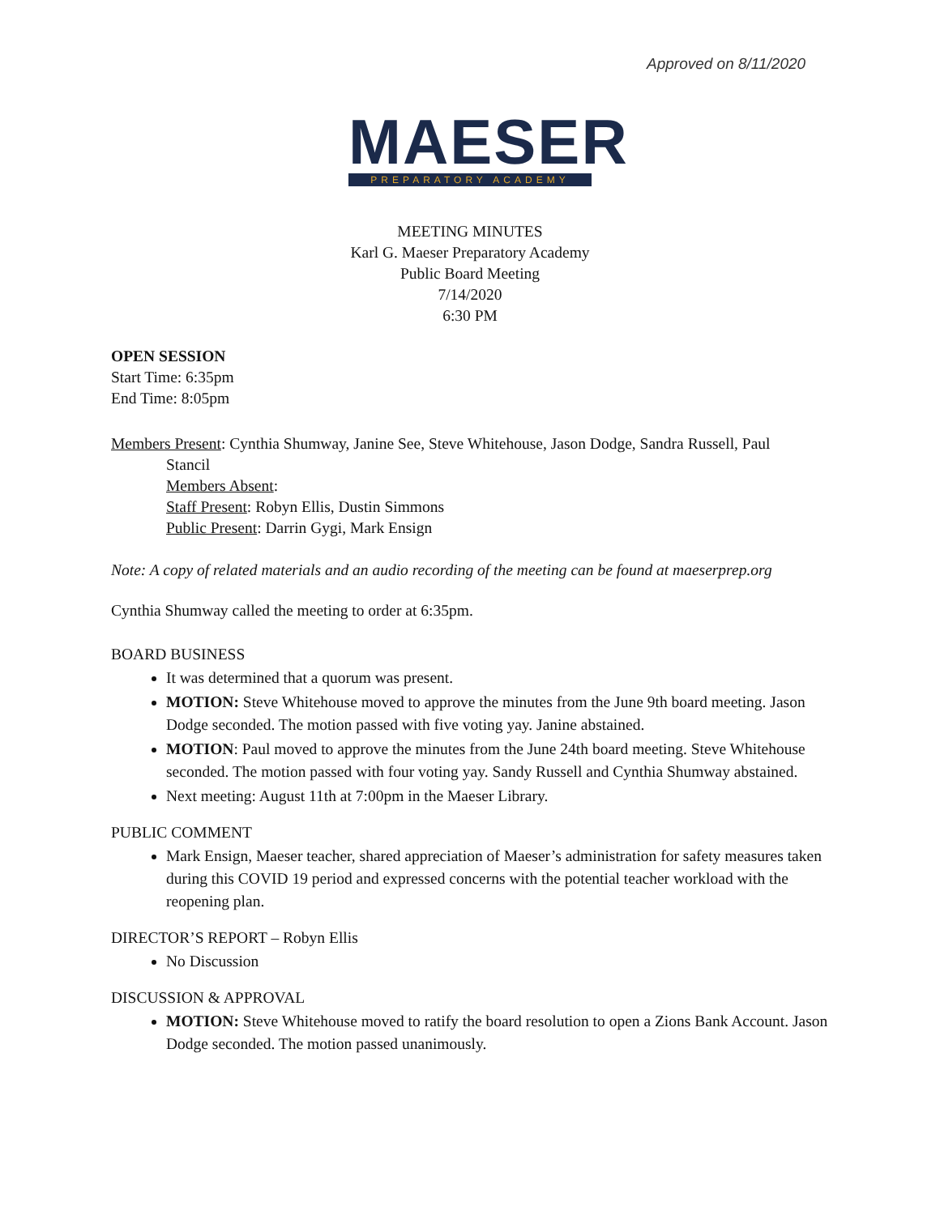Approved on 8/11/2020
MAESER
PREPARATORY ACADEMY
MEETING MINUTES
Karl G. Maeser Preparatory Academy
Public Board Meeting
7/14/2020
6:30 PM
OPEN SESSION
Start Time: 6:35pm
End Time: 8:05pm
Members Present: Cynthia Shumway, Janine See, Steve Whitehouse, Jason Dodge, Sandra Russell, Paul
Stancil
Members Absent:
Staff Present: Robyn Ellis, Dustin Simmons
Public Present: Darrin Gygi, Mark Ensign
Note: A copy of related materials and an audio recording of the meeting can be found at maeserprep.org
Cynthia Shumway called the meeting to order at 6:35pm.
BOARD BUSINESS
It was determined that a quorum was present.
MOTION: Steve Whitehouse moved to approve the minutes from the June 9th board meeting. Jason Dodge seconded. The motion passed with five voting yay. Janine abstained.
MOTION: Paul moved to approve the minutes from the June 24th board meeting. Steve Whitehouse seconded. The motion passed with four voting yay. Sandy Russell and Cynthia Shumway abstained.
Next meeting: August 11th at 7:00pm in the Maeser Library.
PUBLIC COMMENT
Mark Ensign, Maeser teacher, shared appreciation of Maeser’s administration for safety measures taken during this COVID 19 period and expressed concerns with the potential teacher workload with the reopening plan.
DIRECTOR’S REPORT – Robyn Ellis
No Discussion
DISCUSSION & APPROVAL
MOTION: Steve Whitehouse moved to ratify the board resolution to open a Zions Bank Account. Jason Dodge seconded. The motion passed unanimously.